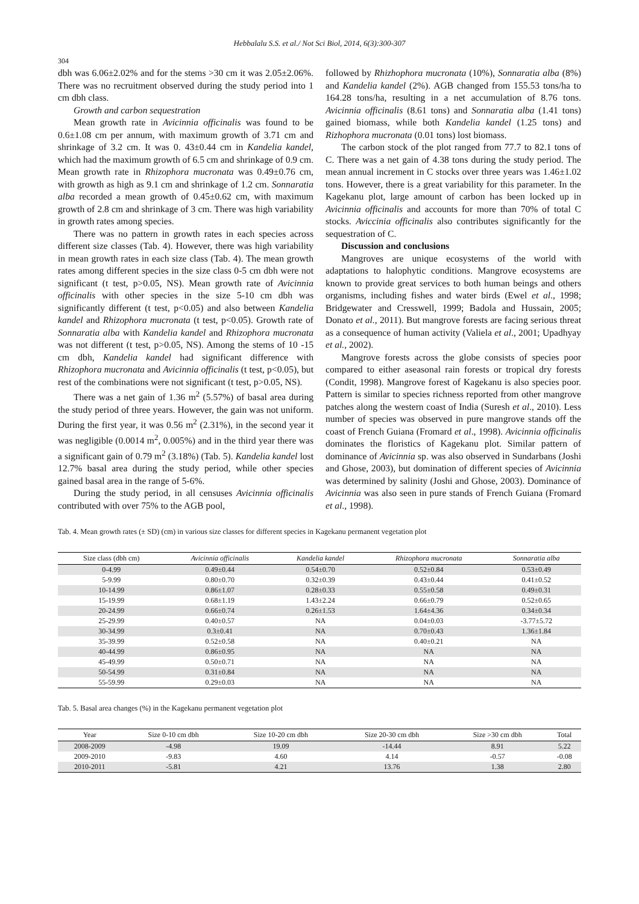Hebbalalu S.S. et al./ Not Sci Biol, 2014, 6(3):300-307
304
dbh was 6.06±2.02% and for the stems >30 cm it was 2.05±2.06%. There was no recruitment observed during the study period into 1 cm dbh class.
Growth and carbon sequestration
Mean growth rate in Avicinnia officinalis was found to be 0.6±1.08 cm per annum, with maximum growth of 3.71 cm and shrinkage of 3.2 cm. It was 0. 43±0.44 cm in Kandelia kandel, which had the maximum growth of 6.5 cm and shrinkage of 0.9 cm. Mean growth rate in Rhizophora mucronata was 0.49±0.76 cm, with growth as high as 9.1 cm and shrinkage of 1.2 cm. Sonnaratia alba recorded a mean growth of 0.45±0.62 cm, with maximum growth of 2.8 cm and shrinkage of 3 cm. There was high variability in growth rates among species.
There was no pattern in growth rates in each species across different size classes (Tab. 4). However, there was high variability in mean growth rates in each size class (Tab. 4). The mean growth rates among different species in the size class 0-5 cm dbh were not significant (t test, p>0.05, NS). Mean growth rate of Avicinnia officinalis with other species in the size 5-10 cm dbh was significantly different (t test, p<0.05) and also between Kandelia kandel and Rhizophora mucronata (t test, p<0.05). Growth rate of Sonnaratia alba with Kandelia kandel and Rhizophora mucronata was not different (t test, p>0.05, NS). Among the stems of 10 -15 cm dbh, Kandelia kandel had significant difference with Rhizophora mucronata and Avicinnia officinalis (t test, p<0.05), but rest of the combinations were not significant (t test, p>0.05, NS).
There was a net gain of 1.36 m<sup>2</sup> (5.57%) of basal area during the study period of three years. However, the gain was not uniform. During the first year, it was 0.56 m<sup>2</sup> (2.31%), in the second year it was negligible (0.0014 m<sup>2</sup>, 0.005%) and in the third year there was a significant gain of 0.79 m<sup>2</sup> (3.18%) (Tab. 5). Kandelia kandel lost 12.7% basal area during the study period, while other species gained basal area in the range of 5-6%.
During the study period, in all censuses Avicinnia officinalis contributed with over 75% to the AGB pool,
followed by Rhizhophora mucronata (10%), Sonnaratia alba (8%) and Kandelia kandel (2%). AGB changed from 155.53 tons/ha to 164.28 tons/ha, resulting in a net accumulation of 8.76 tons. Avicinnia officinalis (8.61 tons) and Sonnaratia alba (1.41 tons) gained biomass, while both Kandelia kandel (1.25 tons) and Rizhophora mucronata (0.01 tons) lost biomass.
The carbon stock of the plot ranged from 77.7 to 82.1 tons of C. There was a net gain of 4.38 tons during the study period. The mean annual increment in C stocks over three years was 1.46±1.02 tons. However, there is a great variability for this parameter. In the Kagekanu plot, large amount of carbon has been locked up in Avicinnia officinalis and accounts for more than 70% of total C stocks. Aviccinia officinalis also contributes significantly for the sequestration of C.
Discussion and conclusions
Mangroves are unique ecosystems of the world with adaptations to halophytic conditions. Mangrove ecosystems are known to provide great services to both human beings and others organisms, including fishes and water birds (Ewel et al., 1998; Bridgewater and Cresswell, 1999; Badola and Hussain, 2005; Donato et al., 2011). But mangrove forests are facing serious threat as a consequence of human activity (Valiela et al., 2001; Upadhyay et al., 2002).
Mangrove forests across the globe consists of species poor compared to either aseasonal rain forests or tropical dry forests (Condit, 1998). Mangrove forest of Kagekanu is also species poor. Pattern is similar to species richness reported from other mangrove patches along the western coast of India (Suresh et al., 2010). Less number of species was observed in pure mangrove stands off the coast of French Guiana (Fromard et al., 1998). Avicinnia officinalis dominates the floristics of Kagekanu plot. Similar pattern of dominance of Avicinnia sp. was also observed in Sundarbans (Joshi and Ghose, 2003), but domination of different species of Avicinnia was determined by salinity (Joshi and Ghose, 2003). Dominance of Avicinnia was also seen in pure stands of French Guiana (Fromard et al., 1998).
Tab. 4. Mean growth rates (± SD) (cm) in various size classes for different species in Kagekanu permanent vegetation plot
| Size class (dbh cm) | Avicinnia officinalis | Kandelia kandel | Rhizophora mucronata | Sonnaratia alba |
| --- | --- | --- | --- | --- |
| 0-4.99 | 0.49±0.44 | 0.54±0.70 | 0.52±0.84 | 0.53±0.49 |
| 5-9.99 | 0.80±0.70 | 0.32±0.39 | 0.43±0.44 | 0.41±0.52 |
| 10-14.99 | 0.86±1.07 | 0.28±0.33 | 0.55±0.58 | 0.49±0.31 |
| 15-19.99 | 0.68±1.19 | 1.43±2.24 | 0.66±0.79 | 0.52±0.65 |
| 20-24.99 | 0.66±0.74 | 0.26±1.53 | 1.64±4.36 | 0.34±0.34 |
| 25-29.99 | 0.40±0.57 | NA | 0.04±0.03 | -3.77±5.72 |
| 30-34.99 | 0.3±0.41 | NA | 0.70±0.43 | 1.36±1.84 |
| 35-39.99 | 0.52±0.58 | NA | 0.40±0.21 | NA |
| 40-44.99 | 0.86±0.95 | NA | NA | NA |
| 45-49.99 | 0.50±0.71 | NA | NA | NA |
| 50-54.99 | 0.31±0.84 | NA | NA | NA |
| 55-59.99 | 0.29±0.03 | NA | NA | NA |
Tab. 5. Basal area changes (%) in the Kagekanu permanent vegetation plot
| Year | Size 0-10 cm dbh | Size 10-20 cm dbh | Size 20-30 cm dbh | Size >30 cm dbh | Total |
| --- | --- | --- | --- | --- | --- |
| 2008-2009 | -4.98 | 19.09 | -14.44 | 8.91 | 5.22 |
| 2009-2010 | -9.83 | 4.60 | 4.14 | -0.57 | -0.08 |
| 2010-2011 | -5.81 | 4.21 | 13.76 | 1.38 | 2.80 |